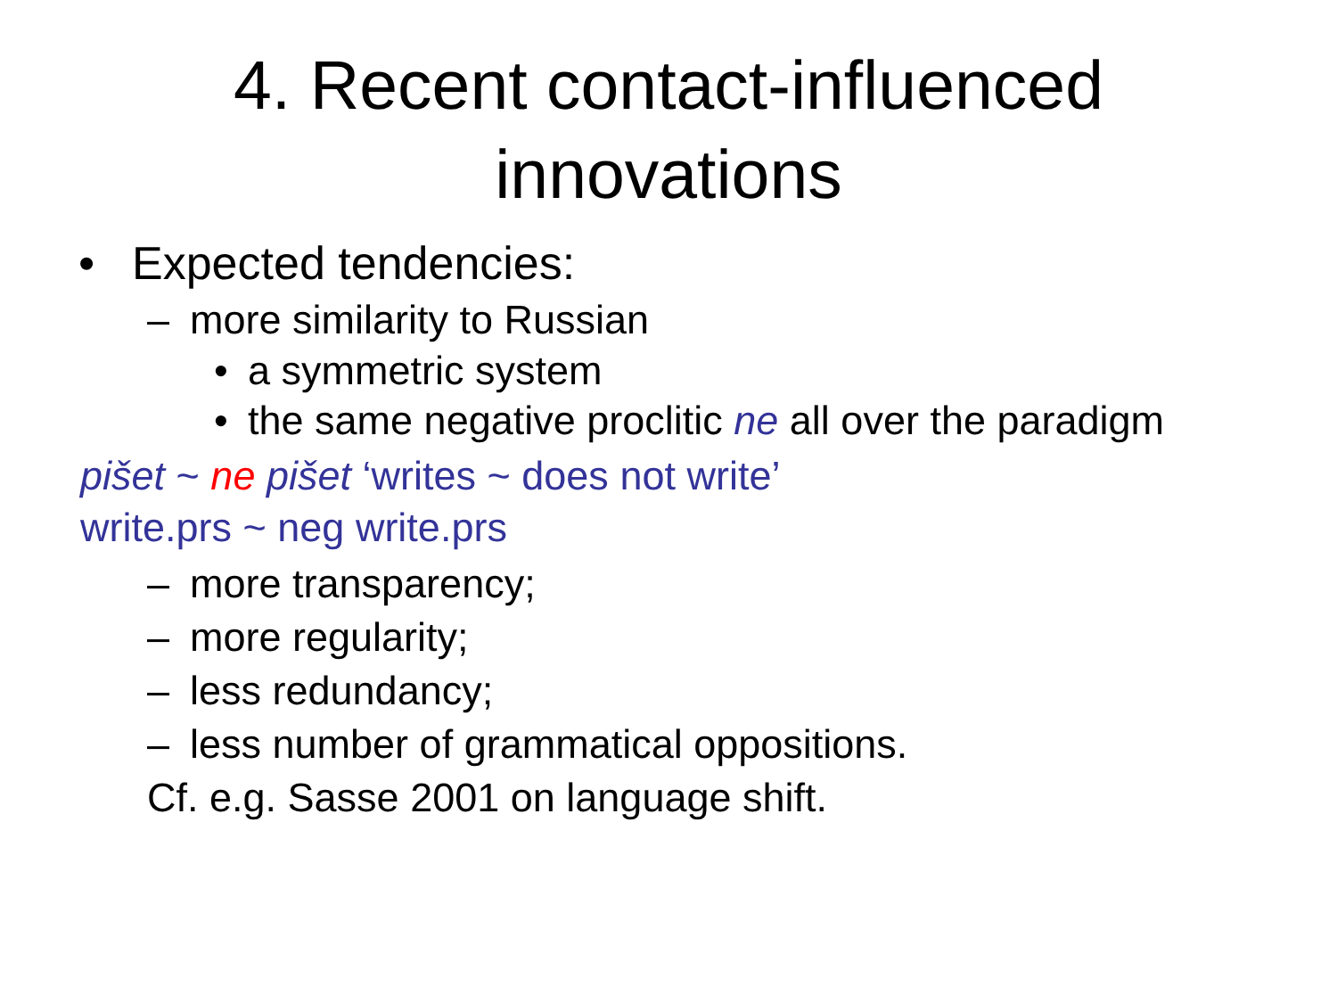4. Recent contact-influenced
innovations
• Expected tendencies:
– more similarity to Russian
• a symmetric system
• the same negative proclitic ne all over the paradigm
pišet ~ ne pišet ‘writes ~ does not write’
write.prs ~ neg write.prs
– more transparency;
– more regularity;
– less redundancy;
– less number of grammatical oppositions.
Cf. e.g. Sasse 2001 on language shift.